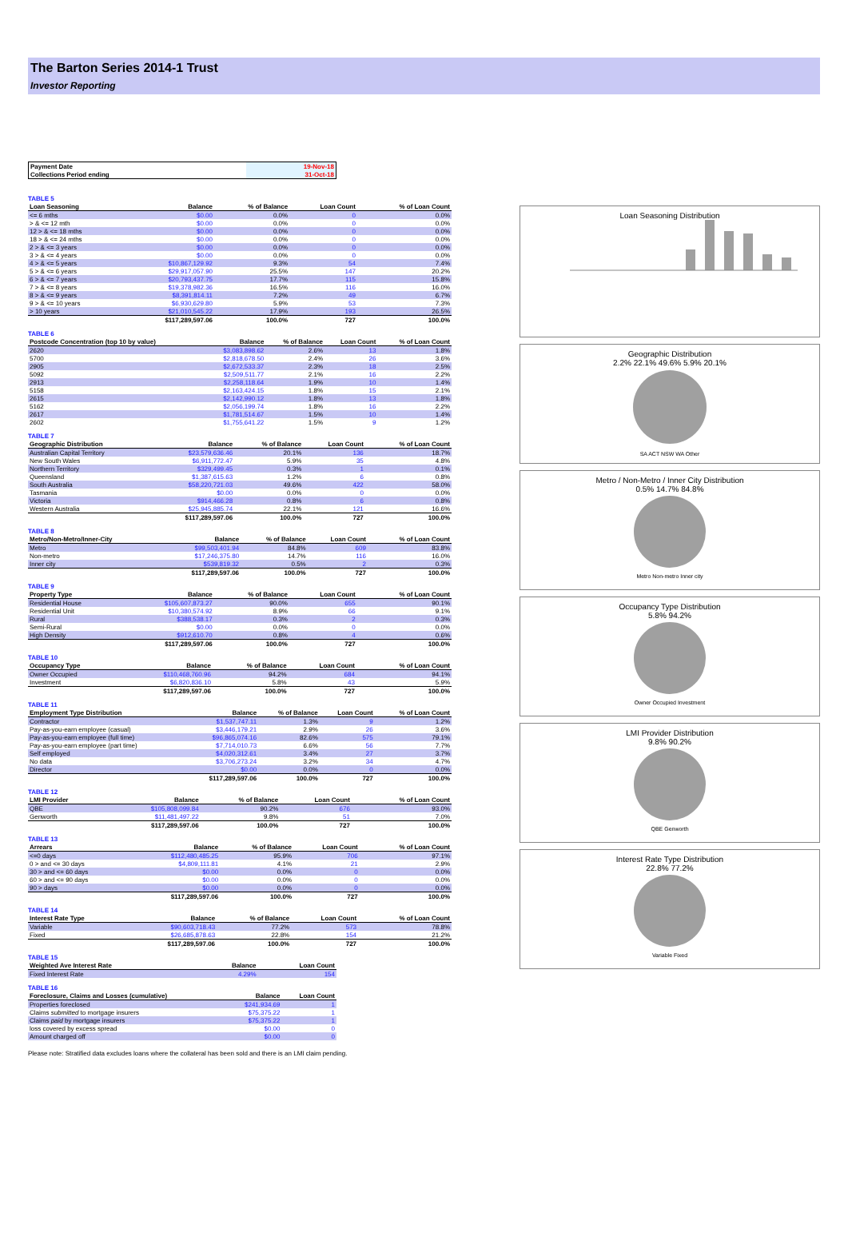The Barton Series 2014-1 Trust
Investor Reporting
| Payment Date | 19-Nov-18 |
| Collections Period ending | 31-Oct-18 |
TABLE 5
| Loan Seasoning | Balance | % of Balance | Loan Count | % of Loan Count |
| --- | --- | --- | --- | --- |
| <= 6 mths | $0.00 | 0.0% | 0 | 0.0% |
| > & <= 12 mth | $0.00 | 0.0% | 0 | 0.0% |
| 12 > & <= 18 mths | $0.00 | 0.0% | 0 | 0.0% |
| 18 > & <= 24 mths | $0.00 | 0.0% | 0 | 0.0% |
| 2 > & <= 3 years | $0.00 | 0.0% | 0 | 0.0% |
| 3 > & <= 4 years | $0.00 | 0.0% | 0 | 0.0% |
| 4 > & <= 5 years | $10,867,129.92 | 9.3% | 54 | 7.4% |
| 5 > & <= 6 years | $29,917,057.90 | 25.5% | 147 | 20.2% |
| 6 > & <= 7 years | $20,793,437.75 | 17.7% | 115 | 15.8% |
| 7 > & <= 8 years | $19,378,982.36 | 16.5% | 116 | 16.0% |
| 8 > & <= 9 years | $8,391,814.11 | 7.2% | 49 | 6.7% |
| 9 > & <= 10 years | $6,930,629.80 | 5.9% | 53 | 7.3% |
| > 10 years | $21,010,545.22 | 17.9% | 193 | 26.5% |
| | $117,289,597.06 | 100.0% | 727 | 100.0% |
TABLE 6
| Postcode Concentration (top 10 by value) | Balance | % of Balance | Loan Count | % of Loan Count |
| --- | --- | --- | --- | --- |
| 2620 | $3,083,898.62 | 2.6% | 13 | 1.8% |
| 5700 | $2,818,678.50 | 2.4% | 26 | 3.6% |
| 2905 | $2,672,533.37 | 2.3% | 18 | 2.5% |
| 5092 | $2,509,511.77 | 2.1% | 16 | 2.2% |
| 2913 | $2,258,118.64 | 1.9% | 10 | 1.4% |
| 5158 | $2,163,424.15 | 1.8% | 15 | 2.1% |
| 2615 | $2,142,990.12 | 1.8% | 13 | 1.8% |
| 5162 | $2,056,199.74 | 1.8% | 16 | 2.2% |
| 2617 | $1,781,514.67 | 1.5% | 10 | 1.4% |
| 2602 | $1,755,641.22 | 1.5% | 9 | 1.2% |
TABLE 7
| Geographic Distribution | Balance | % of Balance | Loan Count | % of Loan Count |
| --- | --- | --- | --- | --- |
| Australian Capital Territory | $23,579,636.46 | 20.1% | 136 | 18.7% |
| New South Wales | $6,911,772.47 | 5.9% | 35 | 4.8% |
| Northern Territory | $329,499.45 | 0.3% | 1 | 0.1% |
| Queensland | $1,387,615.63 | 1.2% | 6 | 0.8% |
| South Australia | $58,220,721.03 | 49.6% | 422 | 58.0% |
| Tasmania | $0.00 | 0.0% | 0 | 0.0% |
| Victoria | $914,466.28 | 0.8% | 6 | 0.8% |
| Western Australia | $25,945,885.74 | 22.1% | 121 | 16.6% |
| | $117,289,597.06 | 100.0% | 727 | 100.0% |
TABLE 8
| Metro/Non-Metro/Inner-City | Balance | % of Balance | Loan Count | % of Loan Count |
| --- | --- | --- | --- | --- |
| Metro | $99,503,401.94 | 84.8% | 609 | 83.8% |
| Non-metro | $17,246,375.80 | 14.7% | 116 | 16.0% |
| Inner city | $539,819.32 | 0.5% | 2 | 0.3% |
| | $117,289,597.06 | 100.0% | 727 | 100.0% |
TABLE 9
| Property Type | Balance | % of Balance | Loan Count | % of Loan Count |
| --- | --- | --- | --- | --- |
| Residential House | $105,607,873.27 | 90.0% | 655 | 90.1% |
| Residential Unit | $10,380,574.92 | 8.9% | 66 | 9.1% |
| Rural | $388,538.17 | 0.3% | 2 | 0.3% |
| Semi-Rural | $0.00 | 0.0% | 0 | 0.0% |
| High Density | $912,610.70 | 0.8% | 4 | 0.6% |
| | $117,289,597.06 | 100.0% | 727 | 100.0% |
TABLE 10
| Occupancy Type | Balance | % of Balance | Loan Count | % of Loan Count |
| --- | --- | --- | --- | --- |
| Owner Occupied | $110,468,760.96 | 94.2% | 684 | 94.1% |
| Investment | $6,820,836.10 | 5.8% | 43 | 5.9% |
| | $117,289,597.06 | 100.0% | 727 | 100.0% |
TABLE 11
| Employment Type Distribution | Balance | % of Balance | Loan Count | % of Loan Count |
| --- | --- | --- | --- | --- |
| Contractor | $1,537,747.11 | 1.3% | 9 | 1.2% |
| Pay-as-you-earn employee (casual) | $3,446,179.21 | 2.9% | 26 | 3.6% |
| Pay-as-you-earn employee (full time) | $96,865,074.16 | 82.6% | 575 | 79.1% |
| Pay-as-you-earn employee (part time) | $7,714,010.73 | 6.6% | 56 | 7.7% |
| Self employed | $4,020,312.61 | 3.4% | 27 | 3.7% |
| No data | $3,706,273.24 | 3.2% | 34 | 4.7% |
| Director | $0.00 | 0.0% | 0 | 0.0% |
| | $117,289,597.06 | 100.0% | 727 | 100.0% |
TABLE 12
| LMI Provider | Balance | % of Balance | Loan Count | % of Loan Count |
| --- | --- | --- | --- | --- |
| QBE | $105,808,099.84 | 90.2% | 676 | 93.0% |
| Genworth | $11,481,497.22 | 9.8% | 51 | 7.0% |
| | $117,289,597.06 | 100.0% | 727 | 100.0% |
TABLE 13
| Arrears | Balance | % of Balance | Loan Count | % of Loan Count |
| --- | --- | --- | --- | --- |
| <=0 days | $112,480,485.25 | 95.9% | 706 | 97.1% |
| 0 > and <= 30 days | $4,809,111.81 | 4.1% | 21 | 2.9% |
| 30 > and <= 60 days | $0.00 | 0.0% | 0 | 0.0% |
| 60 > and <= 90 days | $0.00 | 0.0% | 0 | 0.0% |
| 90 > days | $0.00 | 0.0% | 0 | 0.0% |
| | $117,289,597.06 | 100.0% | 727 | 100.0% |
TABLE 14
| Interest Rate Type | Balance | % of Balance | Loan Count | % of Loan Count |
| --- | --- | --- | --- | --- |
| Variable | $90,603,718.43 | 77.2% | 573 | 78.8% |
| Fixed | $26,685,878.63 | 22.8% | 154 | 21.2% |
| | $117,289,597.06 | 100.0% | 727 | 100.0% |
TABLE 15
| Weighted Ave Interest Rate | Balance | Loan Count |
| --- | --- | --- |
| Fixed Interest Rate | 4.29% | 154 |
TABLE 16
| Foreclosure, Claims and Losses (cumulative) | Balance | Loan Count |
| --- | --- | --- |
| Properties foreclosed | $241,934.69 | 1 |
| Claims submitted to mortgage insurers | $75,375.22 | 1 |
| Claims paid by mortgage insurers | $75,375.22 | 1 |
| loss covered by excess spread | $0.00 | 0 |
| Amount charged off | $0.00 | 0 |
Please note: Stratified data excludes loans where the collateral has been sold and there is an LMI claim pending.
Loan Seasoning Distribution
Geographic Distribution
2.2% 22.1% 49.6% 5.9% 20.1%
SA ACT NSW WA Other
Metro / Non-Metro / Inner City Distribution
0.5% 14.7% 84.8%
Metro Non-metro Inner city
Occupancy Type Distribution
5.8% 94.2%
Owner Occupied Investment
LMI Provider Distribution
9.8% 90.2%
QBE Genworth
Interest Rate Type Distribution
22.8% 77.2%
Variable Fixed